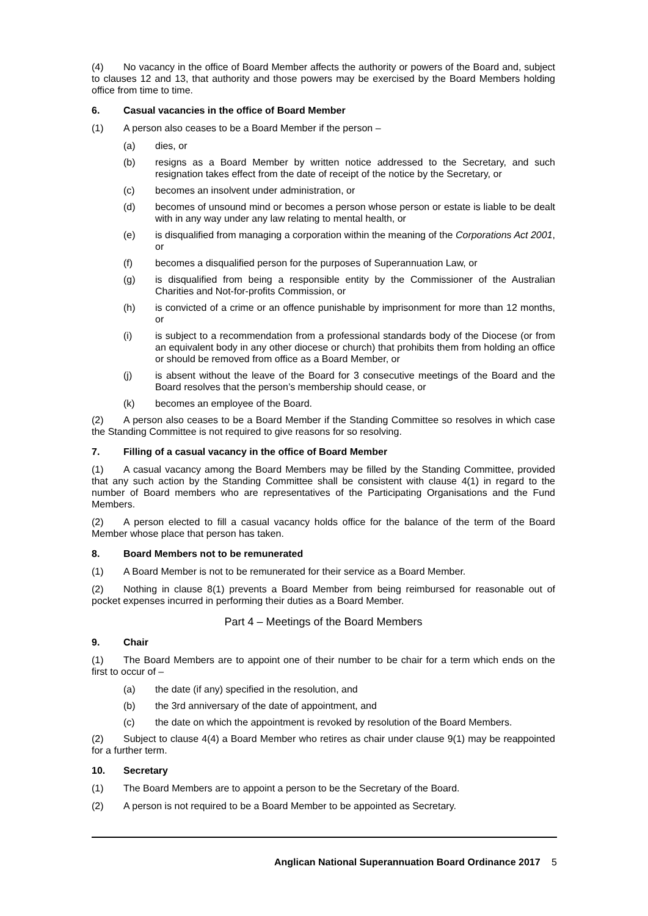(4) No vacancy in the office of Board Member affects the authority or powers of the Board and, subject to clauses 12 and 13, that authority and those powers may be exercised by the Board Members holding office from time to time.
6. Casual vacancies in the office of Board Member
(1) A person also ceases to be a Board Member if the person –
(a) dies, or
(b) resigns as a Board Member by written notice addressed to the Secretary, and such resignation takes effect from the date of receipt of the notice by the Secretary, or
(c) becomes an insolvent under administration, or
(d) becomes of unsound mind or becomes a person whose person or estate is liable to be dealt with in any way under any law relating to mental health, or
(e) is disqualified from managing a corporation within the meaning of the Corporations Act 2001, or
(f) becomes a disqualified person for the purposes of Superannuation Law, or
(g) is disqualified from being a responsible entity by the Commissioner of the Australian Charities and Not-for-profits Commission, or
(h) is convicted of a crime or an offence punishable by imprisonment for more than 12 months, or
(i) is subject to a recommendation from a professional standards body of the Diocese (or from an equivalent body in any other diocese or church) that prohibits them from holding an office or should be removed from office as a Board Member, or
(j) is absent without the leave of the Board for 3 consecutive meetings of the Board and the Board resolves that the person’s membership should cease, or
(k) becomes an employee of the Board.
(2) A person also ceases to be a Board Member if the Standing Committee so resolves in which case the Standing Committee is not required to give reasons for so resolving.
7. Filling of a casual vacancy in the office of Board Member
(1) A casual vacancy among the Board Members may be filled by the Standing Committee, provided that any such action by the Standing Committee shall be consistent with clause 4(1) in regard to the number of Board members who are representatives of the Participating Organisations and the Fund Members.
(2) A person elected to fill a casual vacancy holds office for the balance of the term of the Board Member whose place that person has taken.
8. Board Members not to be remunerated
(1) A Board Member is not to be remunerated for their service as a Board Member.
(2) Nothing in clause 8(1) prevents a Board Member from being reimbursed for reasonable out of pocket expenses incurred in performing their duties as a Board Member.
Part 4 – Meetings of the Board Members
9. Chair
(1) The Board Members are to appoint one of their number to be chair for a term which ends on the first to occur of –
(a) the date (if any) specified in the resolution, and
(b) the 3rd anniversary of the date of appointment, and
(c) the date on which the appointment is revoked by resolution of the Board Members.
(2) Subject to clause 4(4) a Board Member who retires as chair under clause 9(1) may be reappointed for a further term.
10. Secretary
(1) The Board Members are to appoint a person to be the Secretary of the Board.
(2) A person is not required to be a Board Member to be appointed as Secretary.
Anglican National Superannuation Board Ordinance 2017 5